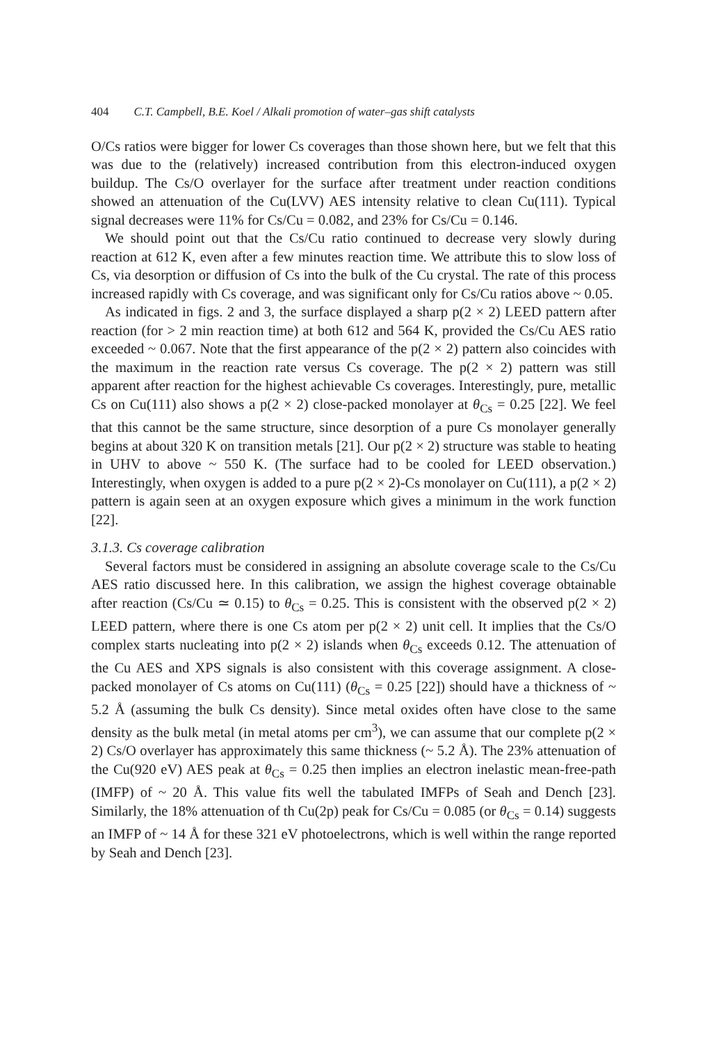404 C.T. Campbell, B.E. Koel / Alkali promotion of water–gas shift catalysts
O/Cs ratios were bigger for lower Cs coverages than those shown here, but we felt that this was due to the (relatively) increased contribution from this electron-induced oxygen buildup. The Cs/O overlayer for the surface after treatment under reaction conditions showed an attenuation of the Cu(LVV) AES intensity relative to clean Cu(111). Typical signal decreases were 11% for Cs/Cu = 0.082, and 23% for Cs/Cu = 0.146.
We should point out that the Cs/Cu ratio continued to decrease very slowly during reaction at 612 K, even after a few minutes reaction time. We attribute this to slow loss of Cs, via desorption or diffusion of Cs into the bulk of the Cu crystal. The rate of this process increased rapidly with Cs coverage, and was significant only for Cs/Cu ratios above ~ 0.05.
As indicated in figs. 2 and 3, the surface displayed a sharp p(2 × 2) LEED pattern after reaction (for > 2 min reaction time) at both 612 and 564 K, provided the Cs/Cu AES ratio exceeded ~ 0.067. Note that the first appearance of the p(2 × 2) pattern also coincides with the maximum in the reaction rate versus Cs coverage. The p(2 × 2) pattern was still apparent after reaction for the highest achievable Cs coverages. Interestingly, pure, metallic Cs on Cu(111) also shows a p(2 × 2) close-packed monolayer at θ<sub>Cs</sub> = 0.25 [22]. We feel that this cannot be the same structure, since desorption of a pure Cs monolayer generally begins at about 320 K on transition metals [21]. Our p(2 × 2) structure was stable to heating in UHV to above ~ 550 K. (The surface had to be cooled for LEED observation.) Interestingly, when oxygen is added to a pure p(2 × 2)-Cs monolayer on Cu(111), a p(2 × 2) pattern is again seen at an oxygen exposure which gives a minimum in the work function [22].
3.1.3. Cs coverage calibration
Several factors must be considered in assigning an absolute coverage scale to the Cs/Cu AES ratio discussed here. In this calibration, we assign the highest coverage obtainable after reaction (Cs/Cu ≃ 0.15) to θ<sub>Cs</sub> = 0.25. This is consistent with the observed p(2 × 2) LEED pattern, where there is one Cs atom per p(2 × 2) unit cell. It implies that the Cs/O complex starts nucleating into p(2 × 2) islands when θ<sub>Cs</sub> exceeds 0.12. The attenuation of the Cu AES and XPS signals is also consistent with this coverage assignment. A close-packed monolayer of Cs atoms on Cu(111) (θ<sub>Cs</sub> = 0.25 [22]) should have a thickness of ~ 5.2 Å (assuming the bulk Cs density). Since metal oxides often have close to the same density as the bulk metal (in metal atoms per cm<sup>3</sup>), we can assume that our complete p(2 × 2) Cs/O overlayer has approximately this same thickness (~ 5.2 Å). The 23% attenuation of the Cu(920 eV) AES peak at θ<sub>Cs</sub> = 0.25 then implies an electron inelastic mean-free-path (IMFP) of ~ 20 Å. This value fits well the tabulated IMFPs of Seah and Dench [23]. Similarly, the 18% attenuation of th Cu(2p) peak for Cs/Cu = 0.085 (or θ<sub>Cs</sub> = 0.14) suggests an IMFP of ~ 14 Å for these 321 eV photoelectrons, which is well within the range reported by Seah and Dench [23].